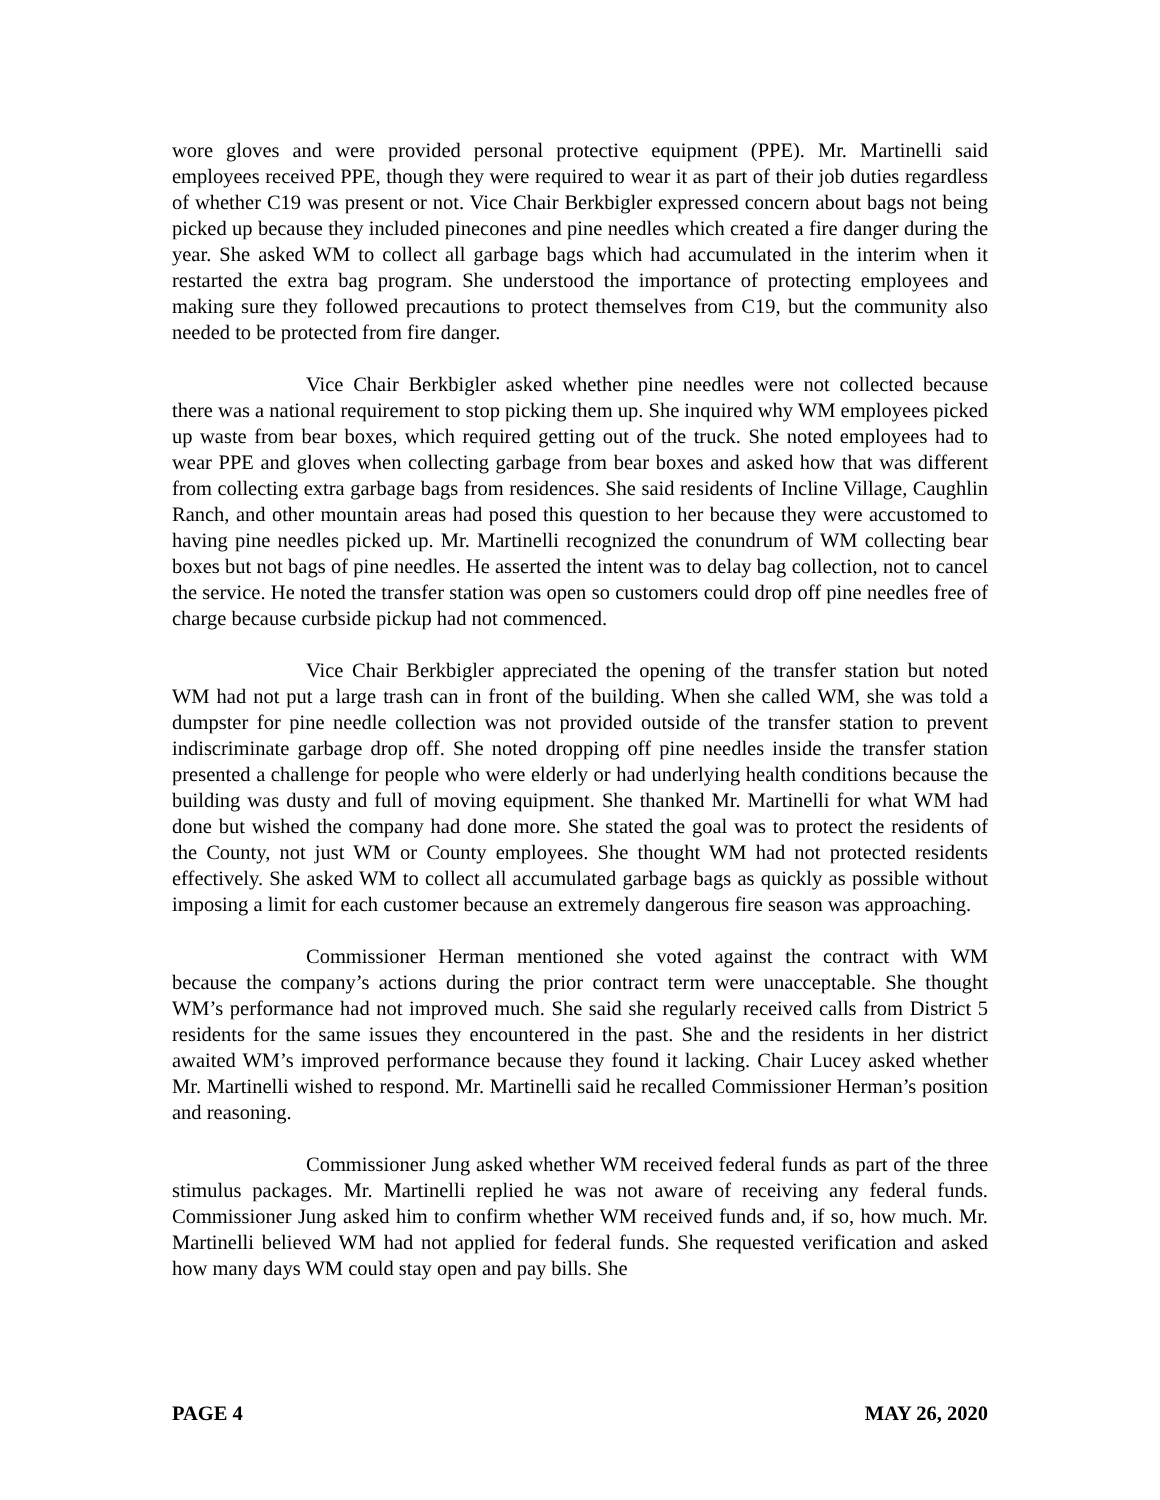wore gloves and were provided personal protective equipment (PPE). Mr. Martinelli said employees received PPE, though they were required to wear it as part of their job duties regardless of whether C19 was present or not. Vice Chair Berkbigler expressed concern about bags not being picked up because they included pinecones and pine needles which created a fire danger during the year. She asked WM to collect all garbage bags which had accumulated in the interim when it restarted the extra bag program. She understood the importance of protecting employees and making sure they followed precautions to protect themselves from C19, but the community also needed to be protected from fire danger.
Vice Chair Berkbigler asked whether pine needles were not collected because there was a national requirement to stop picking them up. She inquired why WM employees picked up waste from bear boxes, which required getting out of the truck. She noted employees had to wear PPE and gloves when collecting garbage from bear boxes and asked how that was different from collecting extra garbage bags from residences. She said residents of Incline Village, Caughlin Ranch, and other mountain areas had posed this question to her because they were accustomed to having pine needles picked up. Mr. Martinelli recognized the conundrum of WM collecting bear boxes but not bags of pine needles. He asserted the intent was to delay bag collection, not to cancel the service. He noted the transfer station was open so customers could drop off pine needles free of charge because curbside pickup had not commenced.
Vice Chair Berkbigler appreciated the opening of the transfer station but noted WM had not put a large trash can in front of the building. When she called WM, she was told a dumpster for pine needle collection was not provided outside of the transfer station to prevent indiscriminate garbage drop off. She noted dropping off pine needles inside the transfer station presented a challenge for people who were elderly or had underlying health conditions because the building was dusty and full of moving equipment. She thanked Mr. Martinelli for what WM had done but wished the company had done more. She stated the goal was to protect the residents of the County, not just WM or County employees. She thought WM had not protected residents effectively. She asked WM to collect all accumulated garbage bags as quickly as possible without imposing a limit for each customer because an extremely dangerous fire season was approaching.
Commissioner Herman mentioned she voted against the contract with WM because the company’s actions during the prior contract term were unacceptable. She thought WM’s performance had not improved much. She said she regularly received calls from District 5 residents for the same issues they encountered in the past. She and the residents in her district awaited WM’s improved performance because they found it lacking. Chair Lucey asked whether Mr. Martinelli wished to respond. Mr. Martinelli said he recalled Commissioner Herman’s position and reasoning.
Commissioner Jung asked whether WM received federal funds as part of the three stimulus packages. Mr. Martinelli replied he was not aware of receiving any federal funds. Commissioner Jung asked him to confirm whether WM received funds and, if so, how much. Mr. Martinelli believed WM had not applied for federal funds. She requested verification and asked how many days WM could stay open and pay bills. She
PAGE 4 MAY 26, 2020